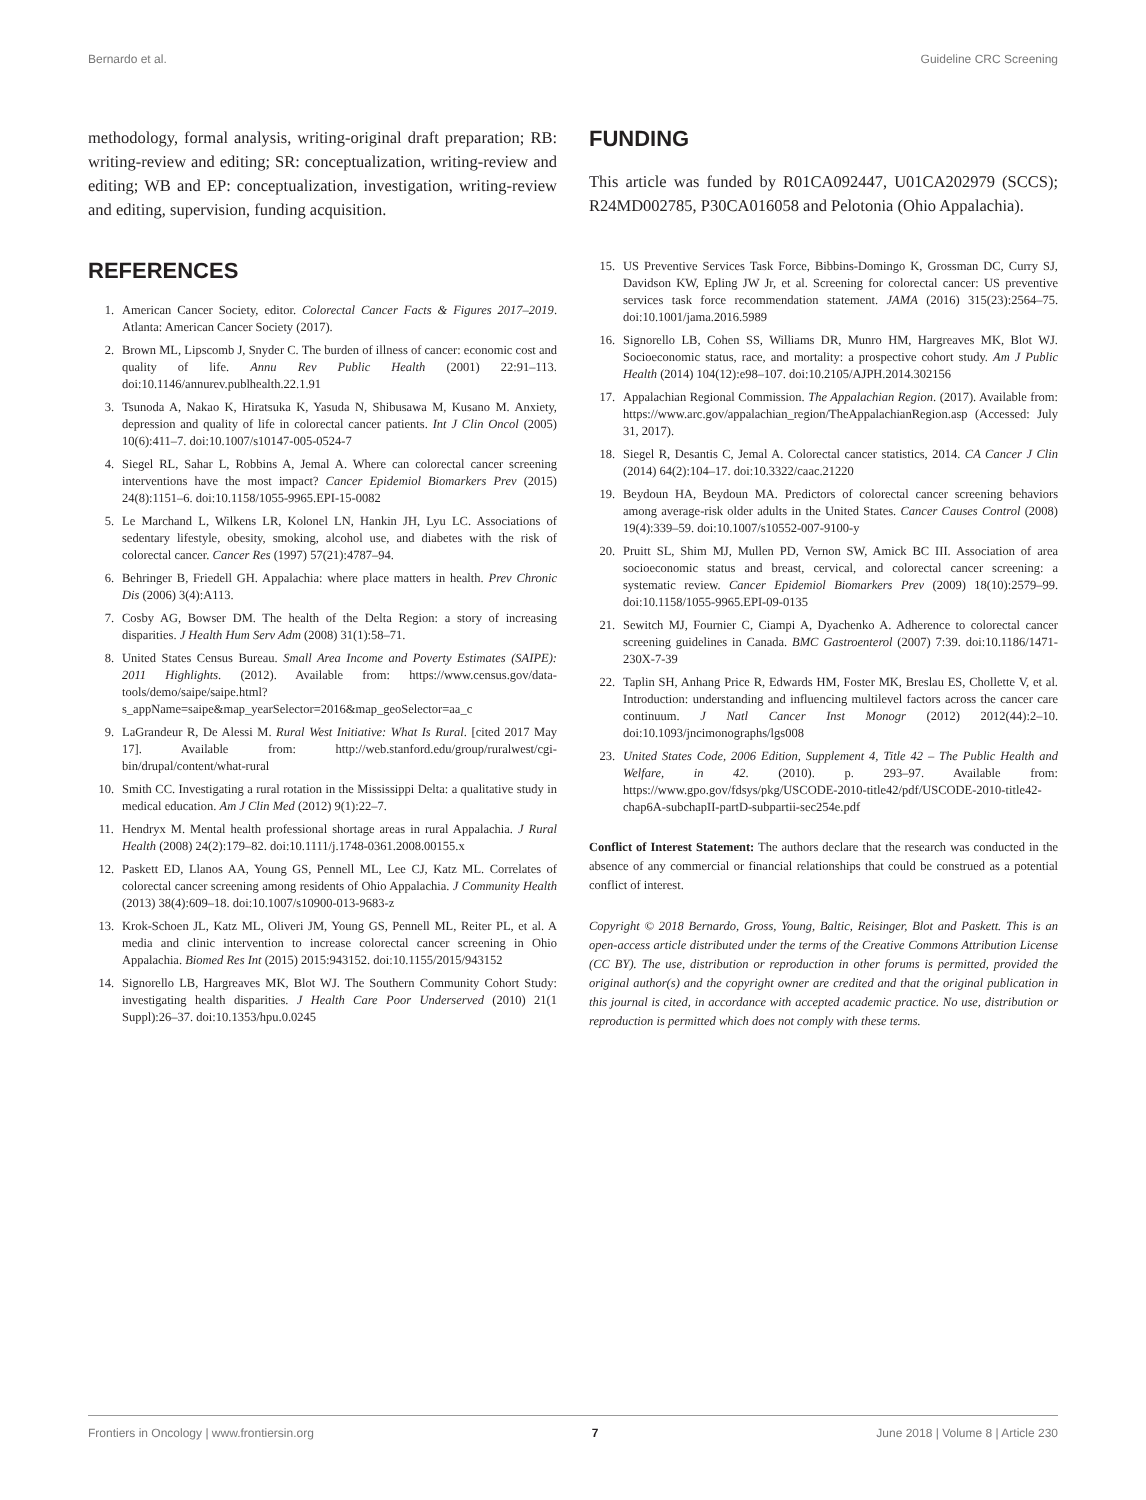Bernardo et al. Guideline CRC Screening
methodology, formal analysis, writing-original draft preparation; RB: writing-review and editing; SR: conceptualization, writing-review and editing; WB and EP: conceptualization, investigation, writing-review and editing, supervision, funding acquisition.
REFERENCES
1. American Cancer Society, editor. Colorectal Cancer Facts & Figures 2017–2019. Atlanta: American Cancer Society (2017).
2. Brown ML, Lipscomb J, Snyder C. The burden of illness of cancer: economic cost and quality of life. Annu Rev Public Health (2001) 22:91–113. doi:10.1146/annurev.publhealth.22.1.91
3. Tsunoda A, Nakao K, Hiratsuka K, Yasuda N, Shibusawa M, Kusano M. Anxiety, depression and quality of life in colorectal cancer patients. Int J Clin Oncol (2005) 10(6):411–7. doi:10.1007/s10147-005-0524-7
4. Siegel RL, Sahar L, Robbins A, Jemal A. Where can colorectal cancer screening interventions have the most impact? Cancer Epidemiol Biomarkers Prev (2015) 24(8):1151–6. doi:10.1158/1055-9965.EPI-15-0082
5. Le Marchand L, Wilkens LR, Kolonel LN, Hankin JH, Lyu LC. Associations of sedentary lifestyle, obesity, smoking, alcohol use, and diabetes with the risk of colorectal cancer. Cancer Res (1997) 57(21):4787–94.
6. Behringer B, Friedell GH. Appalachia: where place matters in health. Prev Chronic Dis (2006) 3(4):A113.
7. Cosby AG, Bowser DM. The health of the Delta Region: a story of increasing disparities. J Health Hum Serv Adm (2008) 31(1):58–71.
8. United States Census Bureau. Small Area Income and Poverty Estimates (SAIPE): 2011 Highlights. (2012). Available from: https://www.census.gov/data-tools/demo/saipe/saipe.html?s_appName=saipe&map_yearSelector=2016&map_geoSelector=aa_c
9. LaGrandeur R, De Alessi M. Rural West Initiative: What Is Rural. [cited 2017 May 17]. Available from: http://web.stanford.edu/group/ruralwest/cgi-bin/drupal/content/what-rural
10. Smith CC. Investigating a rural rotation in the Mississippi Delta: a qualitative study in medical education. Am J Clin Med (2012) 9(1):22–7.
11. Hendryx M. Mental health professional shortage areas in rural Appalachia. J Rural Health (2008) 24(2):179–82. doi:10.1111/j.1748-0361.2008.00155.x
12. Paskett ED, Llanos AA, Young GS, Pennell ML, Lee CJ, Katz ML. Correlates of colorectal cancer screening among residents of Ohio Appalachia. J Community Health (2013) 38(4):609–18. doi:10.1007/s10900-013-9683-z
13. Krok-Schoen JL, Katz ML, Oliveri JM, Young GS, Pennell ML, Reiter PL, et al. A media and clinic intervention to increase colorectal cancer screening in Ohio Appalachia. Biomed Res Int (2015) 2015:943152. doi:10.1155/2015/943152
14. Signorello LB, Hargreaves MK, Blot WJ. The Southern Community Cohort Study: investigating health disparities. J Health Care Poor Underserved (2010) 21(1 Suppl):26–37. doi:10.1353/hpu.0.0245
FUNDING
This article was funded by R01CA092447, U01CA202979 (SCCS); R24MD002785, P30CA016058 and Pelotonia (Ohio Appalachia).
15. US Preventive Services Task Force, Bibbins-Domingo K, Grossman DC, Curry SJ, Davidson KW, Epling JW Jr, et al. Screening for colorectal cancer: US preventive services task force recommendation statement. JAMA (2016) 315(23):2564–75. doi:10.1001/jama.2016.5989
16. Signorello LB, Cohen SS, Williams DR, Munro HM, Hargreaves MK, Blot WJ. Socioeconomic status, race, and mortality: a prospective cohort study. Am J Public Health (2014) 104(12):e98–107. doi:10.2105/AJPH.2014.302156
17. Appalachian Regional Commission. The Appalachian Region. (2017). Available from: https://www.arc.gov/appalachian_region/TheAppalachianRegion.asp (Accessed: July 31, 2017).
18. Siegel R, Desantis C, Jemal A. Colorectal cancer statistics, 2014. CA Cancer J Clin (2014) 64(2):104–17. doi:10.3322/caac.21220
19. Beydoun HA, Beydoun MA. Predictors of colorectal cancer screening behaviors among average-risk older adults in the United States. Cancer Causes Control (2008) 19(4):339–59. doi:10.1007/s10552-007-9100-y
20. Pruitt SL, Shim MJ, Mullen PD, Vernon SW, Amick BC III. Association of area socioeconomic status and breast, cervical, and colorectal cancer screening: a systematic review. Cancer Epidemiol Biomarkers Prev (2009) 18(10):2579–99. doi:10.1158/1055-9965.EPI-09-0135
21. Sewitch MJ, Fournier C, Ciampi A, Dyachenko A. Adherence to colorectal cancer screening guidelines in Canada. BMC Gastroenterol (2007) 7:39. doi:10.1186/1471-230X-7-39
22. Taplin SH, Anhang Price R, Edwards HM, Foster MK, Breslau ES, Chollette V, et al. Introduction: understanding and influencing multilevel factors across the cancer care continuum. J Natl Cancer Inst Monogr (2012) 2012(44):2–10. doi:10.1093/jncimonographs/lgs008
23. United States Code, 2006 Edition, Supplement 4, Title 42 – The Public Health and Welfare, in 42. (2010). p. 293–97. Available from: https://www.gpo.gov/fdsys/pkg/USCODE-2010-title42/pdf/USCODE-2010-title42-chap6A-subchapII-partD-subpartii-sec254e.pdf
Conflict of Interest Statement: The authors declare that the research was conducted in the absence of any commercial or financial relationships that could be construed as a potential conflict of interest.
Copyright © 2018 Bernardo, Gross, Young, Baltic, Reisinger, Blot and Paskett. This is an open-access article distributed under the terms of the Creative Commons Attribution License (CC BY). The use, distribution or reproduction in other forums is permitted, provided the original author(s) and the copyright owner are credited and that the original publication in this journal is cited, in accordance with accepted academic practice. No use, distribution or reproduction is permitted which does not comply with these terms.
Frontiers in Oncology | www.frontiersin.org 7 June 2018 | Volume 8 | Article 230